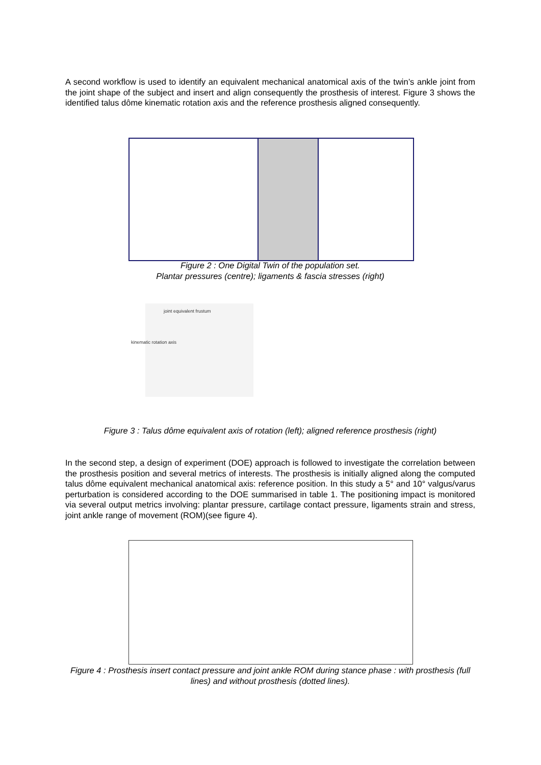A second workflow is used to identify an equivalent mechanical anatomical axis of the twin’s ankle joint from the joint shape of the subject and insert and align consequently the prosthesis of interest. Figure 3 shows the identified talus dôme kinematic rotation axis and the reference prosthesis aligned consequently.
Figure 2 : One Digital Twin of the population set.
Plantar pressures (centre); ligaments & fascia stresses (right)
joint equivalent frustum
kinematic rotation axis
Figure 3 : Talus dôme equivalent axis of rotation (left); aligned reference prosthesis (right)
In the second step, a design of experiment (DOE) approach is followed to investigate the correlation between the prosthesis position and several metrics of interests. The prosthesis is initially aligned along the computed talus dôme equivalent mechanical anatomical axis: reference position. In this study a 5° and 10° valgus/varus perturbation is considered according to the DOE summarised in table 1. The positioning impact is monitored via several output metrics involving: plantar pressure, cartilage contact pressure, ligaments strain and stress, joint ankle range of movement (ROM)(see figure 4).
Figure 4 : Prosthesis insert contact pressure and joint ankle ROM during stance phase : with prosthesis (full lines) and without prosthesis (dotted lines).